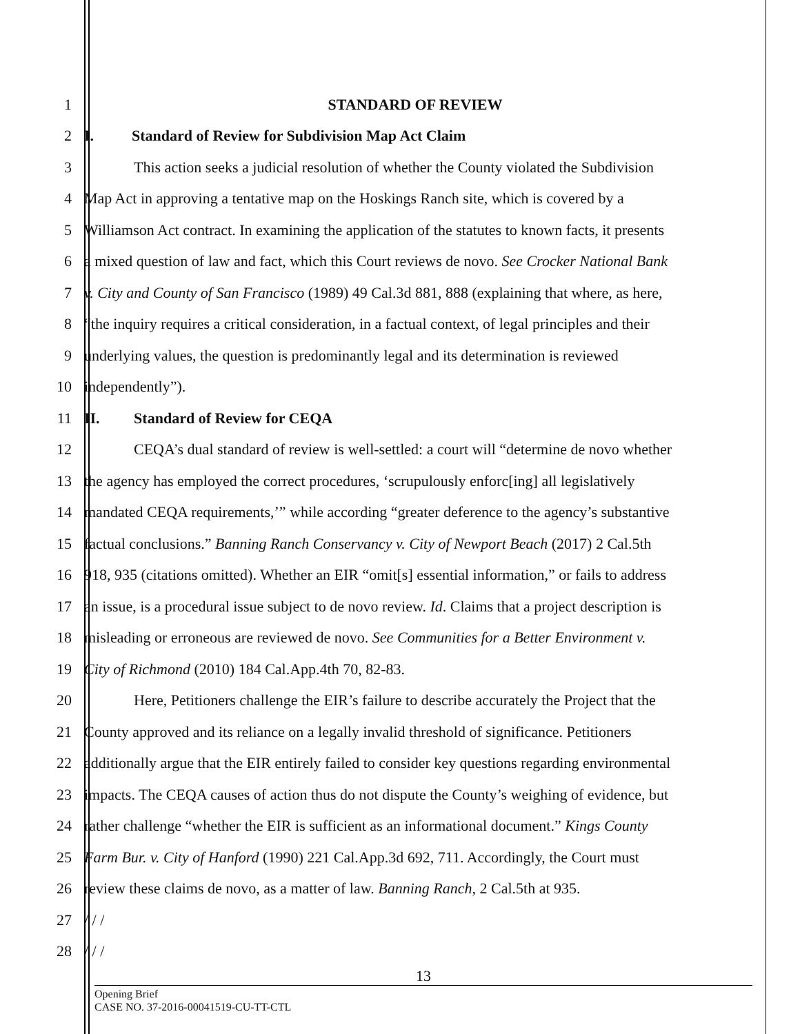1 STANDARD OF REVIEW
2 I. Standard of Review for Subdivision Map Act Claim
3 This action seeks a judicial resolution of whether the County violated the Subdivision
4 Map Act in approving a tentative map on the Hoskings Ranch site, which is covered by a
5 Williamson Act contract. In examining the application of the statutes to known facts, it presents
6 a mixed question of law and fact, which this Court reviews de novo. See Crocker National Bank
7 v. City and County of San Francisco (1989) 49 Cal.3d 881, 888 (explaining that where, as here,
8 “the inquiry requires a critical consideration, in a factual context, of legal principles and their
9 underlying values, the question is predominantly legal and its determination is reviewed
10 independently”).
11 II. Standard of Review for CEQA
12 CEQA’s dual standard of review is well-settled: a court will “determine de novo whether
13 the agency has employed the correct procedures, ‘scrupulously enforc[ing] all legislatively
14 mandated CEQA requirements,’” while according “greater deference to the agency’s substantive
15 factual conclusions.” Banning Ranch Conservancy v. City of Newport Beach (2017) 2 Cal.5th
16 918, 935 (citations omitted). Whether an EIR “omit[s] essential information,” or fails to address
17 an issue, is a procedural issue subject to de novo review. Id. Claims that a project description is
18 misleading or erroneous are reviewed de novo. See Communities for a Better Environment v.
19 City of Richmond (2010) 184 Cal.App.4th 70, 82-83.
20 Here, Petitioners challenge the EIR’s failure to describe accurately the Project that the
21 County approved and its reliance on a legally invalid threshold of significance. Petitioners
22 additionally argue that the EIR entirely failed to consider key questions regarding environmental
23 impacts. The CEQA causes of action thus do not dispute the County’s weighing of evidence, but
24 rather challenge “whether the EIR is sufficient as an informational document.” Kings County
25 Farm Bur. v. City of Hanford (1990) 221 Cal.App.3d 692, 711. Accordingly, the Court must
26 review these claims de novo, as a matter of law. Banning Ranch, 2 Cal.5th at 935.
27 / / /
28 / / /
13
Opening Brief
CASE NO. 37-2016-00041519-CU-TT-CTL